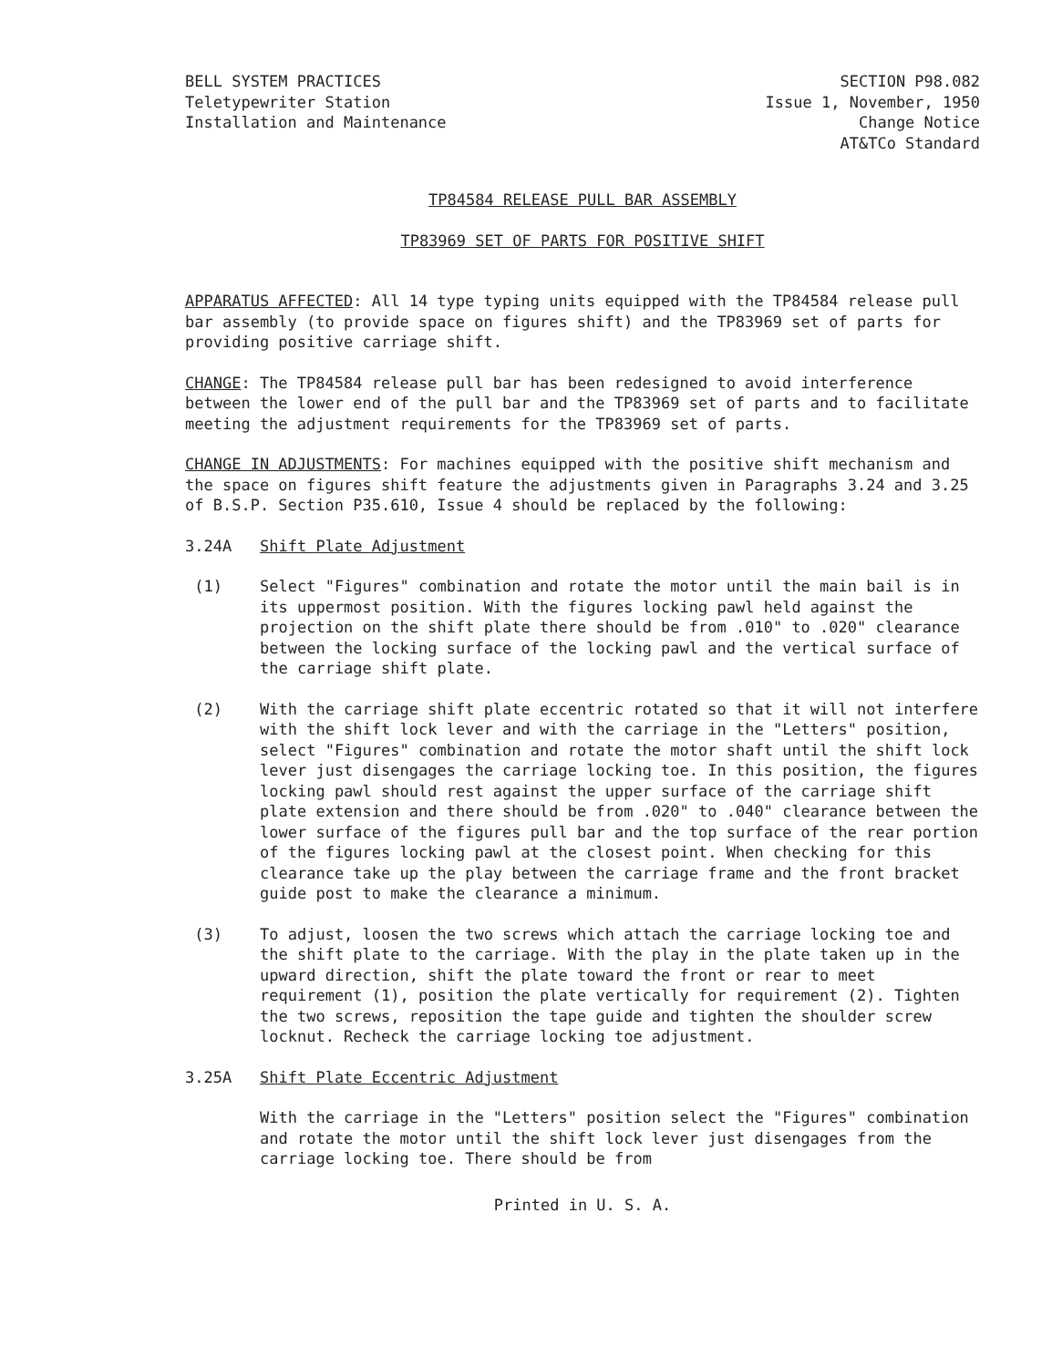BELL SYSTEM PRACTICES
Teletypewriter Station
Installation and Maintenance
SECTION P98.082
Issue 1, November, 1950
Change Notice
AT&TCo Standard
TP84584 RELEASE PULL BAR ASSEMBLY
TP83969 SET OF PARTS FOR POSITIVE SHIFT
APPARATUS AFFECTED: All 14 type typing units equipped with the TP84584 release pull bar assembly (to provide space on figures shift) and the TP83969 set of parts for providing positive carriage shift.
CHANGE: The TP84584 release pull bar has been redesigned to avoid interference between the lower end of the pull bar and the TP83969 set of parts and to facilitate meeting the adjustment requirements for the TP83969 set of parts.
CHANGE IN ADJUSTMENTS: For machines equipped with the positive shift mechanism and the space on figures shift feature the adjustments given in Paragraphs 3.24 and 3.25 of B.S.P. Section P35.610, Issue 4 should be replaced by the following:
3.24A Shift Plate Adjustment
(1) Select "Figures" combination and rotate the motor until the main bail is in its uppermost position. With the figures locking pawl held against the projection on the shift plate there should be from .010" to .020" clearance between the locking surface of the locking pawl and the vertical surface of the carriage shift plate.
(2) With the carriage shift plate eccentric rotated so that it will not interfere with the shift lock lever and with the carriage in the "Letters" position, select "Figures" combination and rotate the motor shaft until the shift lock lever just disengages the carriage locking toe. In this position, the figures locking pawl should rest against the upper surface of the carriage shift plate extension and there should be from .020" to .040" clearance between the lower surface of the figures pull bar and the top surface of the rear portion of the figures locking pawl at the closest point. When checking for this clearance take up the play between the carriage frame and the front bracket guide post to make the clearance a minimum.
(3) To adjust, loosen the two screws which attach the carriage locking toe and the shift plate to the carriage. With the play in the plate taken up in the upward direction, shift the plate toward the front or rear to meet requirement (1), position the plate vertically for requirement (2). Tighten the two screws, reposition the tape guide and tighten the shoulder screw locknut. Recheck the carriage locking toe adjustment.
3.25A Shift Plate Eccentric Adjustment
With the carriage in the "Letters" position select the "Figures" combination and rotate the motor until the shift lock lever just disengages from the carriage locking toe. There should be from
Printed in U. S. A.